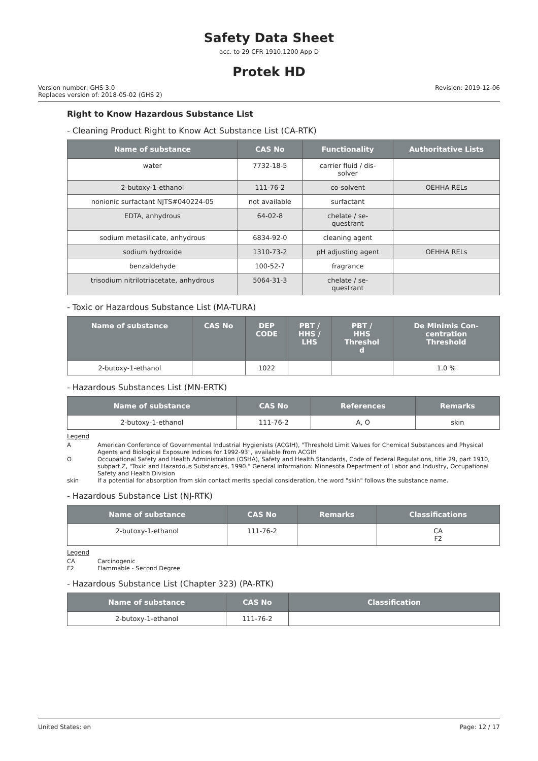Safety Data Sheet
acc. to 29 CFR 1910.1200 App D
Protek HD
Version number: GHS 3.0
Replaces version of: 2018-05-02 (GHS 2)
Revision: 2019-12-06
Right to Know Hazardous Substance List
- Cleaning Product Right to Know Act Substance List (CA-RTK)
| Name of substance | CAS No | Functionality | Authoritative Lists |
| --- | --- | --- | --- |
| water | 7732-18-5 | carrier fluid / dis- solver | |
| 2-butoxy-1-ethanol | 111-76-2 | co-solvent | OEHHA RELs |
| nonionic surfactant NJTS#040224-05 | not available | surfactant | |
| EDTA, anhydrous | 64-02-8 | chelate / se- questrant | |
| sodium metasilicate, anhydrous | 6834-92-0 | cleaning agent | |
| sodium hydroxide | 1310-73-2 | pH adjusting agent | OEHHA RELs |
| benzaldehyde | 100-52-7 | fragrance | |
| trisodium nitrilotriacetate, anhydrous | 5064-31-3 | chelate / se- questrant | |
- Toxic or Hazardous Substance List (MA-TURA)
| Name of substance | CAS No | DEP CODE | PBT / HHS / LHS | PBT / HHS Threshol d | De Minimis Con- centration Threshold |
| --- | --- | --- | --- | --- | --- |
| 2-butoxy-1-ethanol | | 1022 | | | 1.0 % |
- Hazardous Substances List (MN-ERTK)
| Name of substance | CAS No | References | Remarks |
| --- | --- | --- | --- |
| 2-butoxy-1-ethanol | 111-76-2 | A, O | skin |
Legend
A American Conference of Governmental Industrial Hygienists (ACGIH), "Threshold Limit Values for Chemical Substances and Physical Agents and Biological Exposure Indices for 1992-93", available from ACGIH
O Occupational Safety and Health Administration (OSHA), Safety and Health Standards, Code of Federal Regulations, title 29, part 1910, subpart Z, "Toxic and Hazardous Substances, 1990." General information: Minnesota Department of Labor and Industry, Occupational Safety and Health Division
skin If a potential for absorption from skin contact merits special consideration, the word "skin" follows the substance name.
- Hazardous Substance List (NJ-RTK)
| Name of substance | CAS No | Remarks | Classifications |
| --- | --- | --- | --- |
| 2-butoxy-1-ethanol | 111-76-2 | | CA F2 |
Legend
CA Carcinogenic
F2 Flammable - Second Degree
- Hazardous Substance List (Chapter 323) (PA-RTK)
| Name of substance | CAS No | Classification |
| --- | --- | --- |
| 2-butoxy-1-ethanol | 111-76-2 | |
United States: en Page: 12 / 17